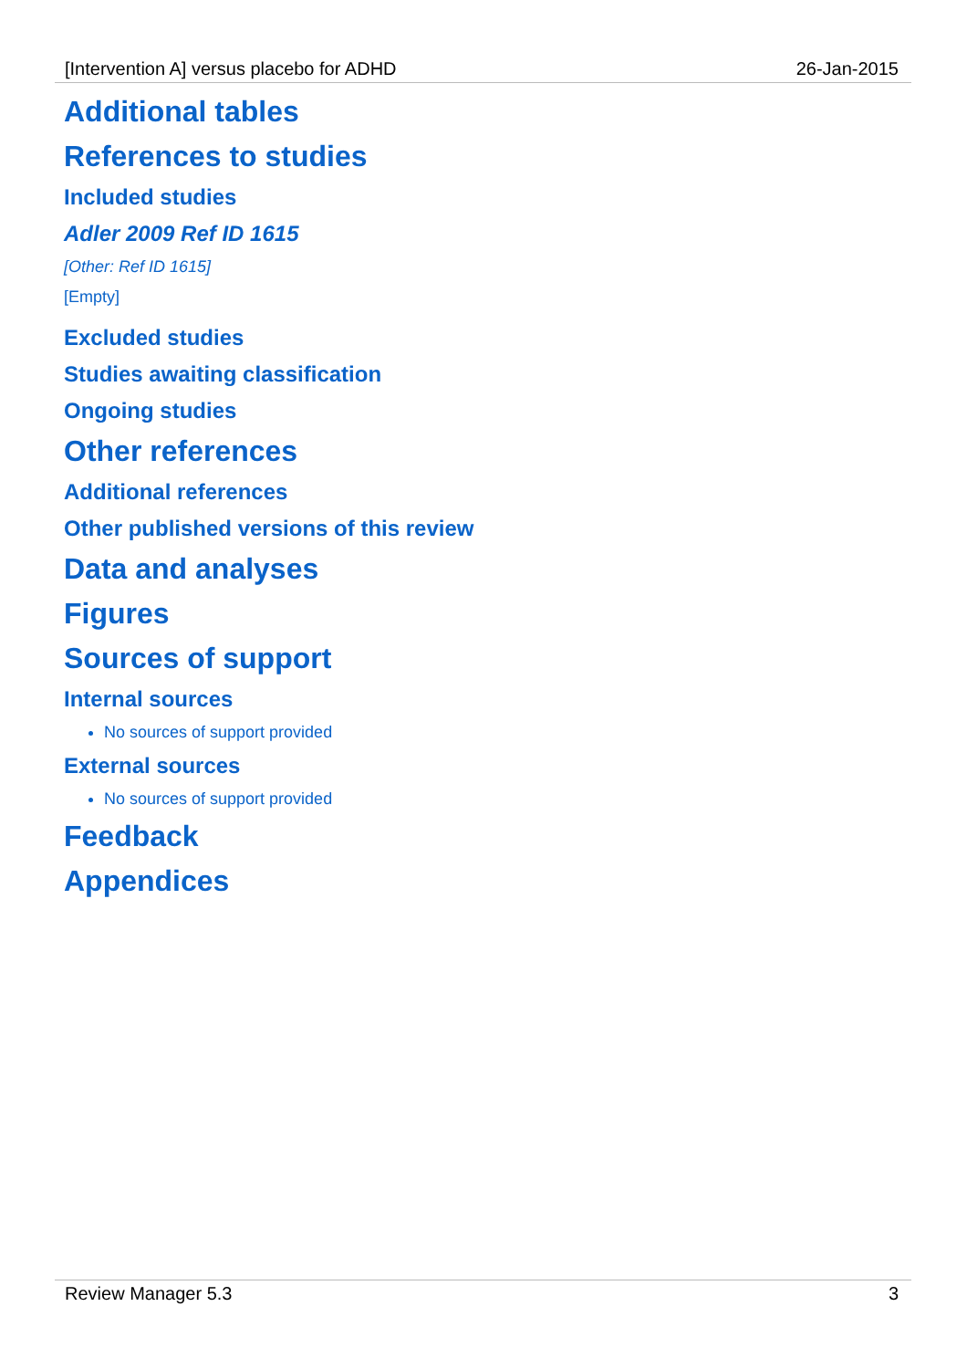[Intervention A] versus placebo for ADHD 26-Jan-2015
Additional tables
References to studies
Included studies
Adler 2009 Ref ID 1615
[Other: Ref ID 1615]
[Empty]
Excluded studies
Studies awaiting classification
Ongoing studies
Other references
Additional references
Other published versions of this review
Data and analyses
Figures
Sources of support
Internal sources
No sources of support provided
External sources
No sources of support provided
Feedback
Appendices
Review Manager 5.3 3